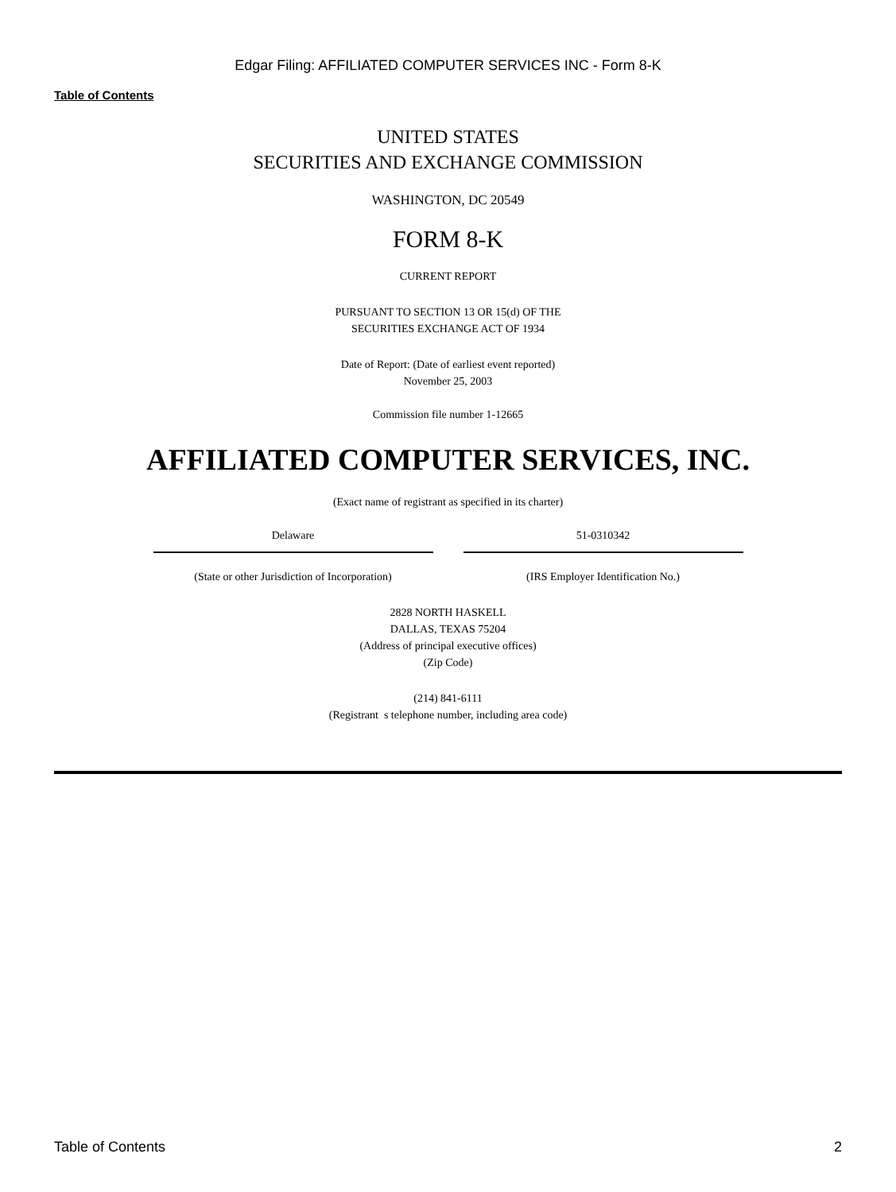Edgar Filing: AFFILIATED COMPUTER SERVICES INC - Form 8-K
Table of Contents
UNITED STATES
SECURITIES AND EXCHANGE COMMISSION
WASHINGTON, DC 20549
FORM 8-K
CURRENT REPORT
PURSUANT TO SECTION 13 OR 15(d) OF THE
SECURITIES EXCHANGE ACT OF 1934
Date of Report: (Date of earliest event reported)
November 25, 2003
Commission file number 1-12665
AFFILIATED COMPUTER SERVICES, INC.
(Exact name of registrant as specified in its charter)
Delaware 51-0310342
(State or other Jurisdiction of Incorporation)
(IRS Employer Identification No.)
2828 NORTH HASKELL
DALLAS, TEXAS 75204
(Address of principal executive offices)
(Zip Code)
(214) 841-6111
(Registrant s telephone number, including area code)
Table of Contents 2